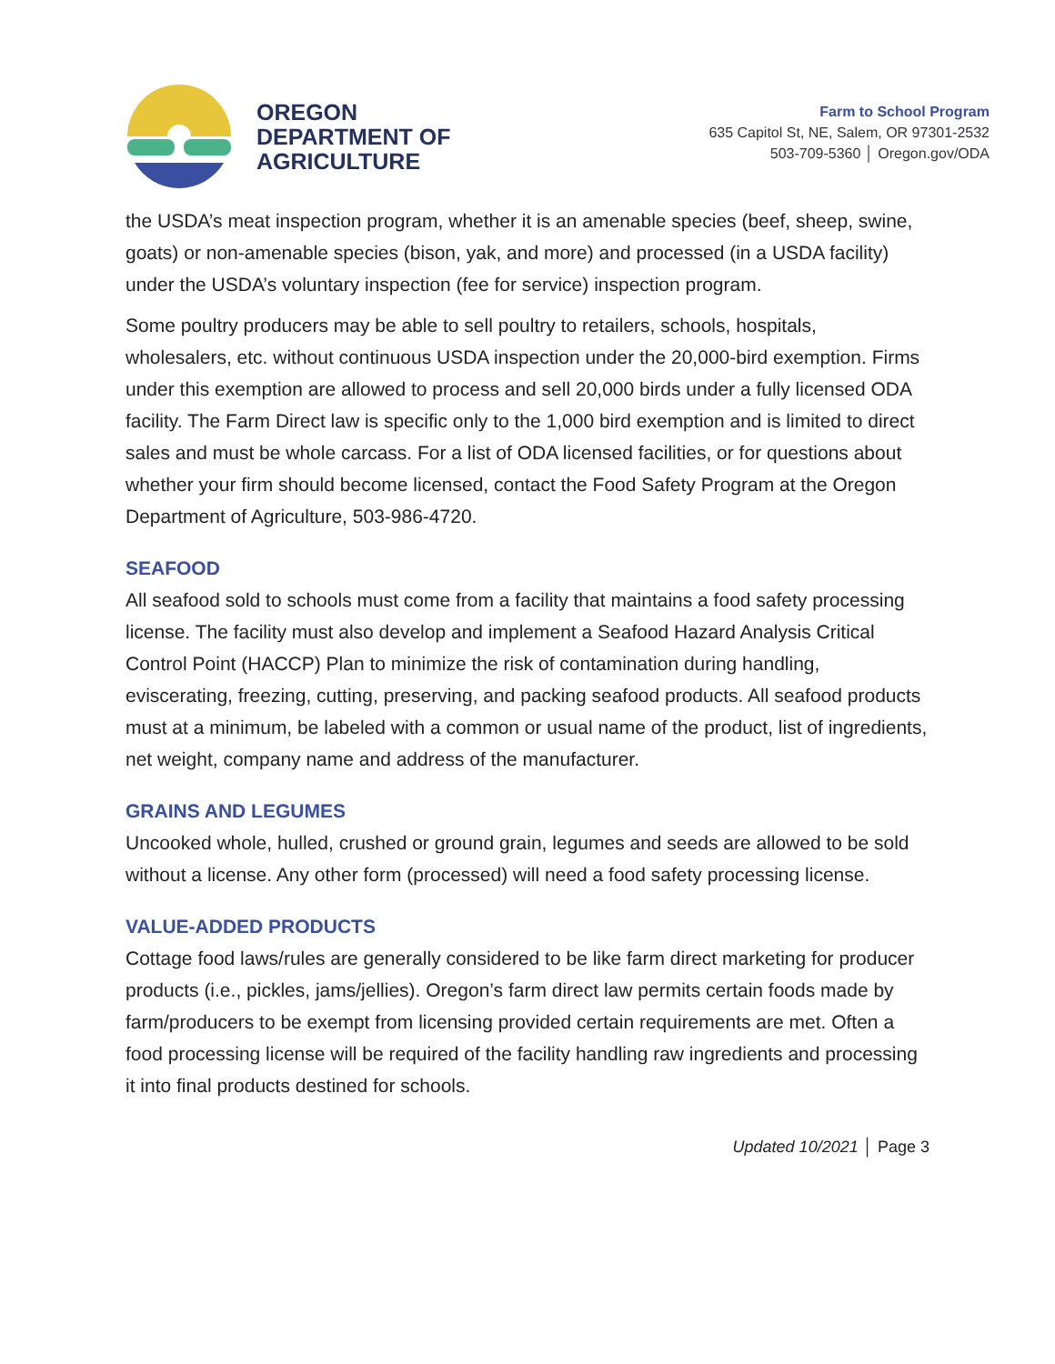OREGON
DEPARTMENT OF
AGRICULTURE
Farm to School Program
635 Capitol St, NE, Salem, OR 97301-2532
503-709-5360 │ Oregon.gov/ODA
the USDA’s meat inspection program, whether it is an amenable species (beef, sheep, swine, goats) or non-amenable species (bison, yak, and more) and processed (in a USDA facility) under the USDA’s voluntary inspection (fee for service) inspection program.
Some poultry producers may be able to sell poultry to retailers, schools, hospitals, wholesalers, etc. without continuous USDA inspection under the 20,000-bird exemption. Firms under this exemption are allowed to process and sell 20,000 birds under a fully licensed ODA facility. The Farm Direct law is specific only to the 1,000 bird exemption and is limited to direct sales and must be whole carcass. For a list of ODA licensed facilities, or for questions about whether your firm should become licensed, contact the Food Safety Program at the Oregon Department of Agriculture, 503-986-4720.
SEAFOOD
All seafood sold to schools must come from a facility that maintains a food safety processing license. The facility must also develop and implement a Seafood Hazard Analysis Critical Control Point (HACCP) Plan to minimize the risk of contamination during handling, eviscerating, freezing, cutting, preserving, and packing seafood products. All seafood products must at a minimum, be labeled with a common or usual name of the product, list of ingredients, net weight, company name and address of the manufacturer.
GRAINS AND LEGUMES
Uncooked whole, hulled, crushed or ground grain, legumes and seeds are allowed to be sold without a license. Any other form (processed) will need a food safety processing license.
VALUE-ADDED PRODUCTS
Cottage food laws/rules are generally considered to be like farm direct marketing for producer products (i.e., pickles, jams/jellies). Oregon’s farm direct law permits certain foods made by farm/producers to be exempt from licensing provided certain requirements are met. Often a food processing license will be required of the facility handling raw ingredients and processing it into final products destined for schools.
Updated 10/2021 │ Page 3